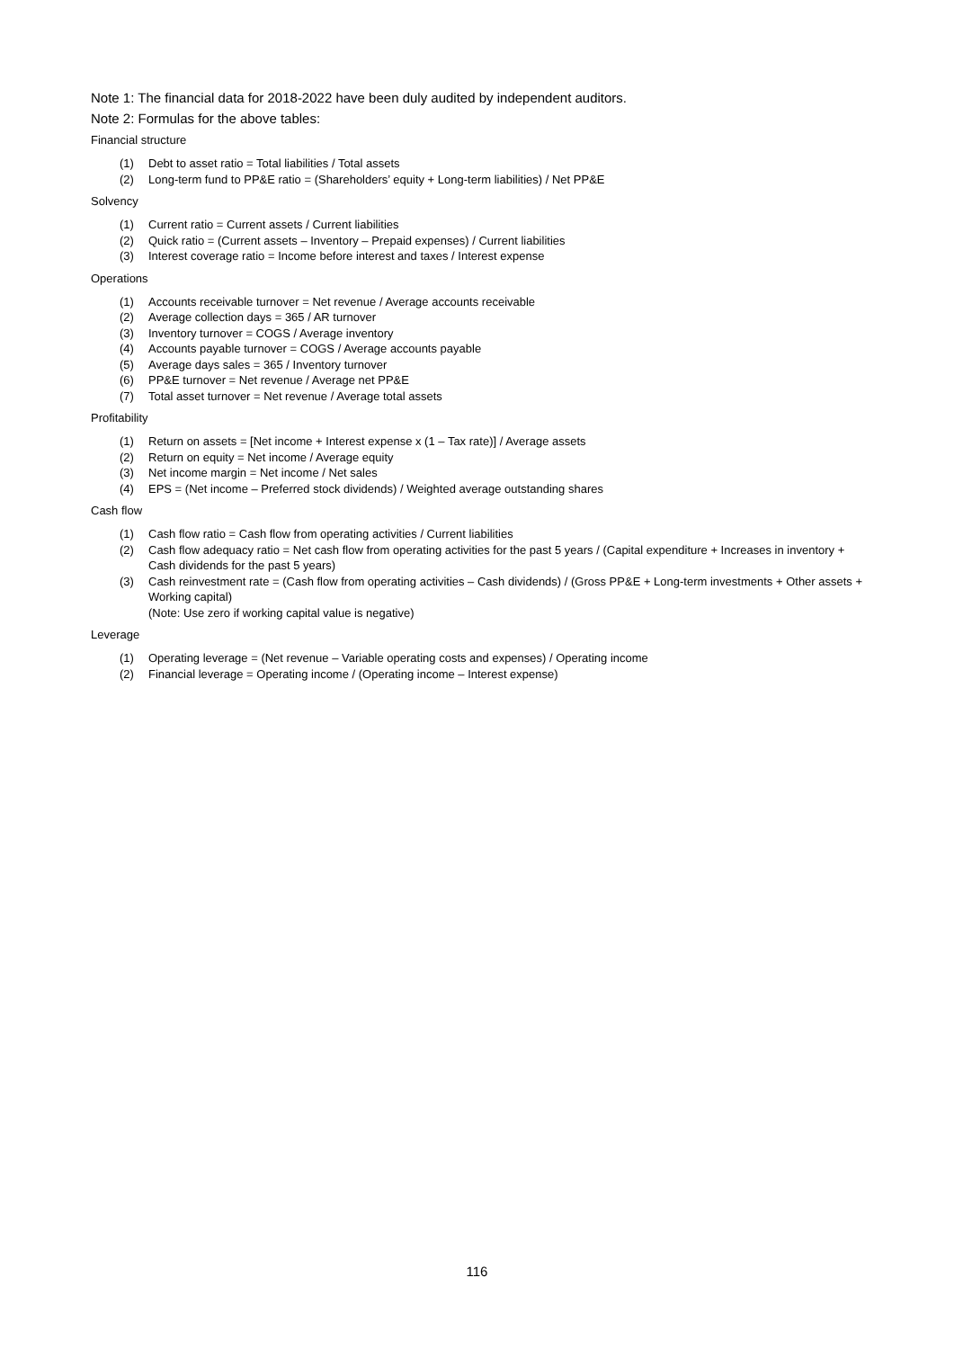Note 1: The financial data for 2018-2022 have been duly audited by independent auditors.
Note 2: Formulas for the above tables:
Financial structure
(1) Debt to asset ratio = Total liabilities / Total assets
(2) Long-term fund to PP&E ratio = (Shareholders’ equity + Long-term liabilities) / Net PP&E
Solvency
(1) Current ratio = Current assets / Current liabilities
(2) Quick ratio = (Current assets – Inventory – Prepaid expenses) / Current liabilities
(3) Interest coverage ratio = Income before interest and taxes / Interest expense
Operations
(1) Accounts receivable turnover = Net revenue / Average accounts receivable
(2) Average collection days = 365 / AR turnover
(3) Inventory turnover = COGS / Average inventory
(4) Accounts payable turnover = COGS / Average accounts payable
(5) Average days sales = 365 / Inventory turnover
(6) PP&E turnover = Net revenue / Average net PP&E
(7) Total asset turnover = Net revenue / Average total assets
Profitability
(1) Return on assets = [Net income + Interest expense x (1 – Tax rate)] / Average assets
(2) Return on equity = Net income / Average equity
(3) Net income margin = Net income / Net sales
(4) EPS = (Net income – Preferred stock dividends) / Weighted average outstanding shares
Cash flow
(1) Cash flow ratio = Cash flow from operating activities / Current liabilities
(2) Cash flow adequacy ratio = Net cash flow from operating activities for the past 5 years / (Capital expenditure + Increases in inventory + Cash dividends for the past 5 years)
(3) Cash reinvestment rate = (Cash flow from operating activities – Cash dividends) / (Gross PP&E + Long-term investments + Other assets + Working capital)
(Note: Use zero if working capital value is negative)
Leverage
(1) Operating leverage = (Net revenue – Variable operating costs and expenses) / Operating income
(2) Financial leverage = Operating income / (Operating income – Interest expense)
116